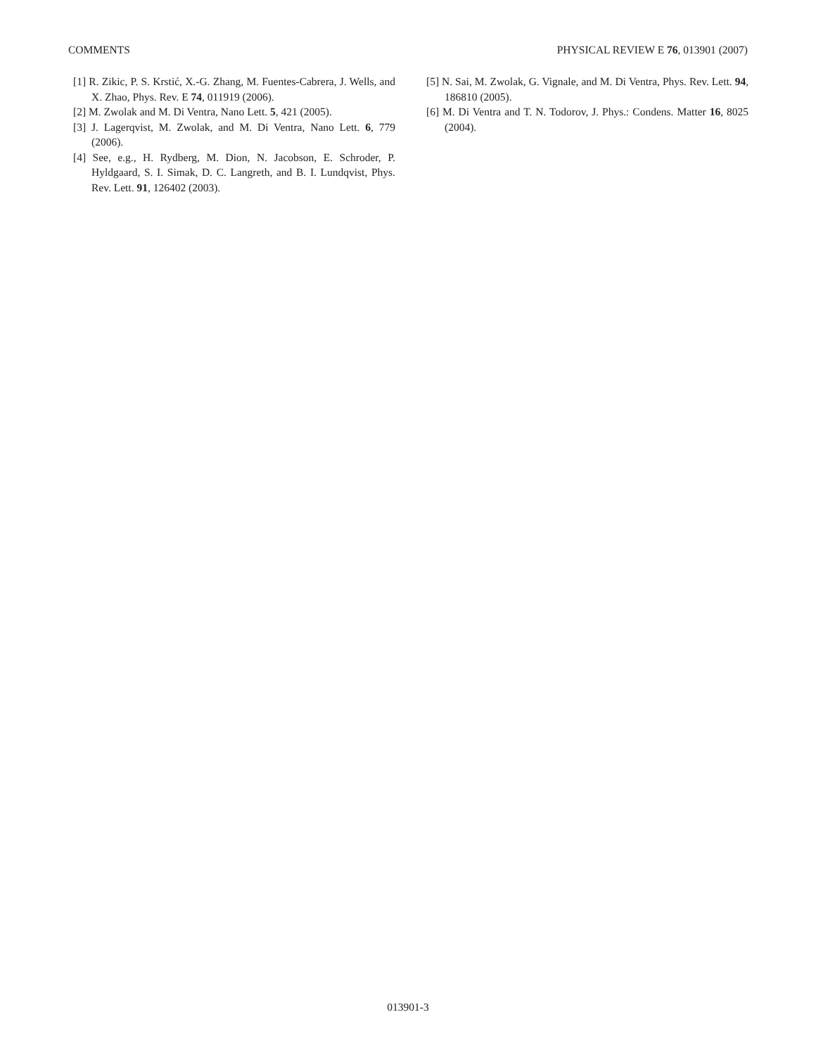COMMENTS PHYSICAL REVIEW E 76, 013901 (2007)
[1] R. Zikic, P. S. Krstić, X.-G. Zhang, M. Fuentes-Cabrera, J. Wells, and X. Zhao, Phys. Rev. E 74, 011919 (2006).
[2] M. Zwolak and M. Di Ventra, Nano Lett. 5, 421 (2005).
[3] J. Lagerqvist, M. Zwolak, and M. Di Ventra, Nano Lett. 6, 779 (2006).
[4] See, e.g., H. Rydberg, M. Dion, N. Jacobson, E. Schroder, P. Hyldgaard, S. I. Simak, D. C. Langreth, and B. I. Lundqvist, Phys. Rev. Lett. 91, 126402 (2003).
[5] N. Sai, M. Zwolak, G. Vignale, and M. Di Ventra, Phys. Rev. Lett. 94, 186810 (2005).
[6] M. Di Ventra and T. N. Todorov, J. Phys.: Condens. Matter 16, 8025 (2004).
013901-3